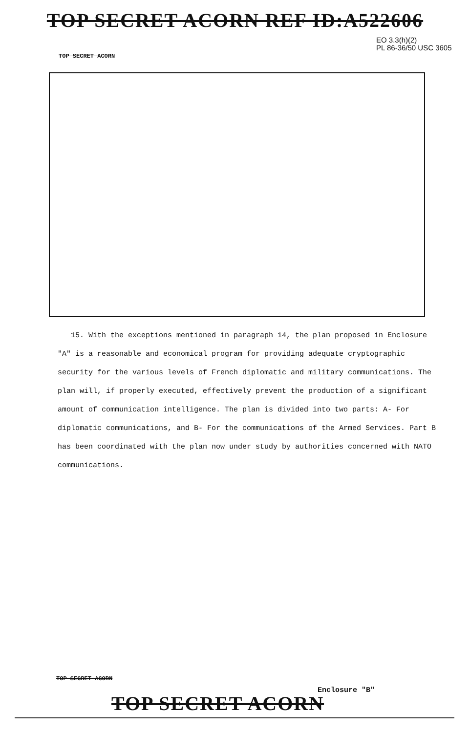TOP SECRET ACORN REF ID:A522606
EO 3.3(h)(2)
PL 86-36/50 USC 3605
TOP SECRET ACORN
15. With the exceptions mentioned in paragraph 14, the plan proposed in Enclosure "A" is a reasonable and economical program for providing adequate cryptographic security for the various levels of French diplomatic and military communications. The plan will, if properly executed, effectively prevent the production of a significant amount of communication intelligence. The plan is divided into two parts: A- For diplomatic communications, and B- For the communications of the Armed Services. Part B has been coordinated with the plan now under study by authorities concerned with NATO communications.
TOP SECRET ACORN
Enclosure "B"
TOP SECRET ACORN